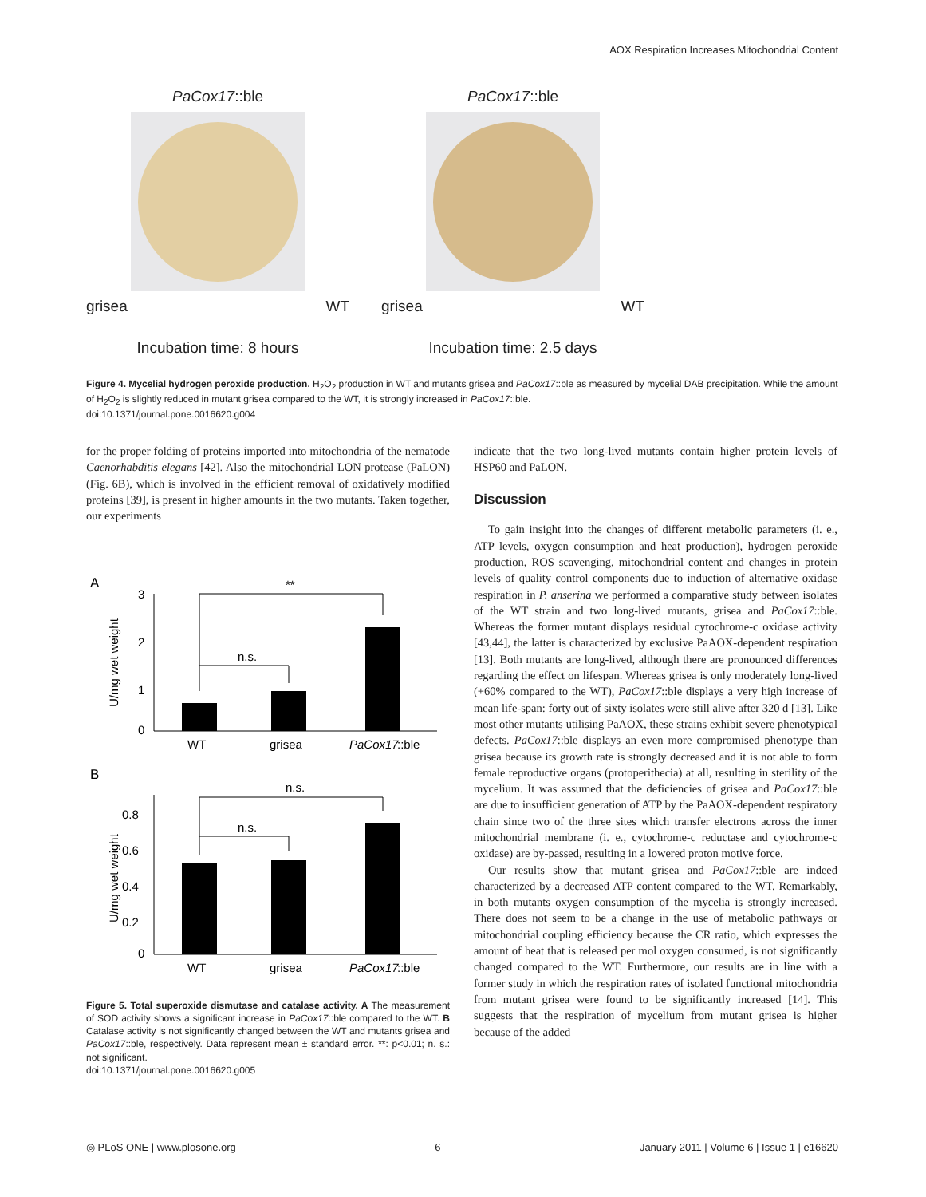AOX Respiration Increases Mitochondrial Content
PaCox17::ble
grisea WT
Incubation time: 8 hours
PaCox17::ble
grisea WT
Incubation time: 2.5 days
Figure 4. Mycelial hydrogen peroxide production. H<sub>2</sub>O<sub>2</sub> production in WT and mutants grisea and PaCox17::ble as measured by mycelial DAB precipitation. While the amount of H<sub>2</sub>O<sub>2</sub> is slightly reduced in mutant grisea compared to the WT, it is strongly increased in PaCox17::ble.
doi:10.1371/journal.pone.0016620.g004
for the proper folding of proteins imported into mitochondria of the nematode Caenorhabditis elegans [42]. Also the mitochondrial LON protease (PaLON) (Fig. 6B), which is involved in the efficient removal of oxidatively modified proteins [39], is present in higher amounts in the two mutants. Taken together, our experiments
A
3
2
1
0
U/mg wet weight
**
n.s.
WT
grisea
PaCox17
::ble
B
0.8
0.6
0.4
0.2
0
U/mg wet weight
n.s.
n.s.
WT
grisea
PaCox17
::ble
Figure 5. Total superoxide dismutase and catalase activity. A The measurement of SOD activity shows a significant increase in PaCox17::ble compared to the WT. B Catalase activity is not significantly changed between the WT and mutants grisea and PaCox17::ble, respectively. Data represent mean ± standard error. **: p<0.01; n. s.: not significant.
doi:10.1371/journal.pone.0016620.g005
indicate that the two long-lived mutants contain higher protein levels of HSP60 and PaLON.
Discussion
To gain insight into the changes of different metabolic parameters (i. e., ATP levels, oxygen consumption and heat production), hydrogen peroxide production, ROS scavenging, mitochondrial content and changes in protein levels of quality control components due to induction of alternative oxidase respiration in P. anserina we performed a comparative study between isolates of the WT strain and two long-lived mutants, grisea and PaCox17::ble. Whereas the former mutant displays residual cytochrome-c oxidase activity [43,44], the latter is characterized by exclusive PaAOX-dependent respiration [13]. Both mutants are long-lived, although there are pronounced differences regarding the effect on lifespan. Whereas grisea is only moderately long-lived (+60% compared to the WT), PaCox17::ble displays a very high increase of mean life-span: forty out of sixty isolates were still alive after 320 d [13]. Like most other mutants utilising PaAOX, these strains exhibit severe phenotypical defects. PaCox17::ble displays an even more compromised phenotype than grisea because its growth rate is strongly decreased and it is not able to form female reproductive organs (protoperithecia) at all, resulting in sterility of the mycelium. It was assumed that the deficiencies of grisea and PaCox17::ble are due to insufficient generation of ATP by the PaAOX-dependent respiratory chain since two of the three sites which transfer electrons across the inner mitochondrial membrane (i. e., cytochrome-c reductase and cytochrome-c oxidase) are by-passed, resulting in a lowered proton motive force.
Our results show that mutant grisea and PaCox17::ble are indeed characterized by a decreased ATP content compared to the WT. Remarkably, in both mutants oxygen consumption of the mycelia is strongly increased. There does not seem to be a change in the use of metabolic pathways or mitochondrial coupling efficiency because the CR ratio, which expresses the amount of heat that is released per mol oxygen consumed, is not significantly changed compared to the WT. Furthermore, our results are in line with a former study in which the respiration rates of isolated functional mitochondria from mutant grisea were found to be significantly increased [14]. This suggests that the respiration of mycelium from mutant grisea is higher because of the added
◎ PLoS ONE | www.plosone.org 6 January 2011 | Volume 6 | Issue 1 | e16620